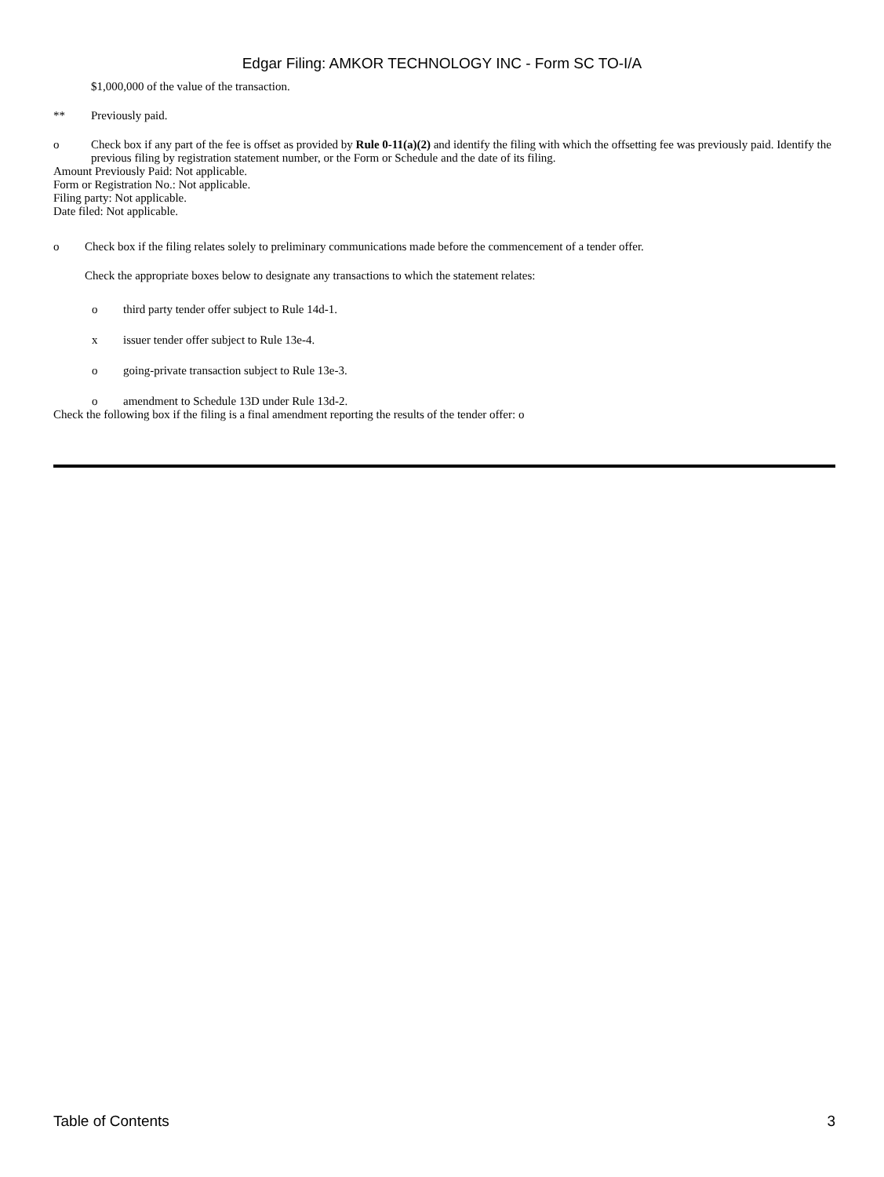Edgar Filing: AMKOR TECHNOLOGY INC - Form SC TO-I/A
$1,000,000 of the value of the transaction.
** Previously paid.
o Check box if any part of the fee is offset as provided by Rule 0-11(a)(2) and identify the filing with which the offsetting fee was previously paid. Identify the previous filing by registration statement number, or the Form or Schedule and the date of its filing.
Amount Previously Paid: Not applicable.
Form or Registration No.: Not applicable.
Filing party: Not applicable.
Date filed: Not applicable.
o Check box if the filing relates solely to preliminary communications made before the commencement of a tender offer.
Check the appropriate boxes below to designate any transactions to which the statement relates:
o third party tender offer subject to Rule 14d-1.
x issuer tender offer subject to Rule 13e-4.
o going-private transaction subject to Rule 13e-3.
o amendment to Schedule 13D under Rule 13d-2.
Check the following box if the filing is a final amendment reporting the results of the tender offer: o
Table of Contents 3